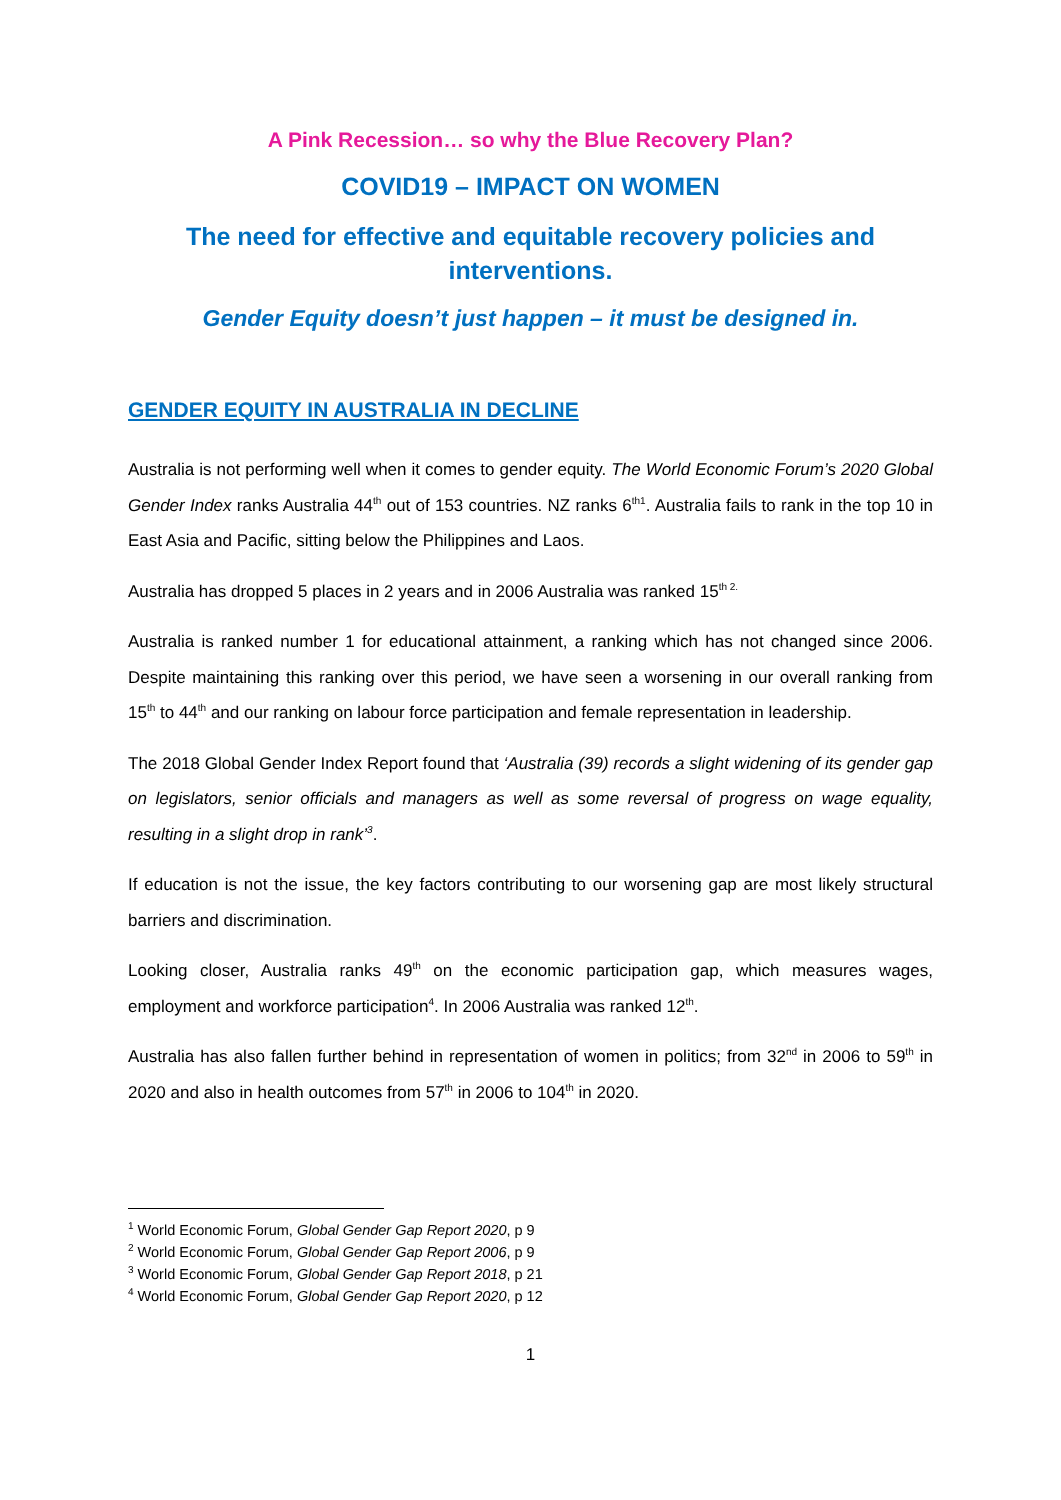A Pink Recession… so why the Blue Recovery Plan?
COVID19 – IMPACT ON WOMEN
The need for effective and equitable recovery policies and interventions.
Gender Equity doesn’t just happen – it must be designed in.
GENDER EQUITY IN AUSTRALIA IN DECLINE
Australia is not performing well when it comes to gender equity. The World Economic Forum’s 2020 Global Gender Index ranks Australia 44<sup>th</sup> out of 153 countries. NZ ranks 6<sup>th1</sup>. Australia fails to rank in the top 10 in East Asia and Pacific, sitting below the Philippines and Laos.
Australia has dropped 5 places in 2 years and in 2006 Australia was ranked 15<sup>th 2.</sup>
Australia is ranked number 1 for educational attainment, a ranking which has not changed since 2006. Despite maintaining this ranking over this period, we have seen a worsening in our overall ranking from 15<sup>th</sup> to 44<sup>th</sup> and our ranking on labour force participation and female representation in leadership.
The 2018 Global Gender Index Report found that ‘Australia (39) records a slight widening of its gender gap on legislators, senior officials and managers as well as some reversal of progress on wage equality, resulting in a slight drop in rank’<sup>3</sup>.
If education is not the issue, the key factors contributing to our worsening gap are most likely structural barriers and discrimination.
Looking closer, Australia ranks 49<sup>th</sup> on the economic participation gap, which measures wages, employment and workforce participation<sup>4</sup>. In 2006 Australia was ranked 12<sup>th</sup>.
Australia has also fallen further behind in representation of women in politics; from 32<sup>nd</sup> in 2006 to 59<sup>th</sup> in 2020 and also in health outcomes from 57<sup>th</sup> in 2006 to 104<sup>th</sup> in 2020.
<sup>1</sup> World Economic Forum, Global Gender Gap Report 2020, p 9
<sup>2</sup> World Economic Forum, Global Gender Gap Report 2006, p 9
<sup>3</sup> World Economic Forum, Global Gender Gap Report 2018, p 21
<sup>4</sup> World Economic Forum, Global Gender Gap Report 2020, p 12
1